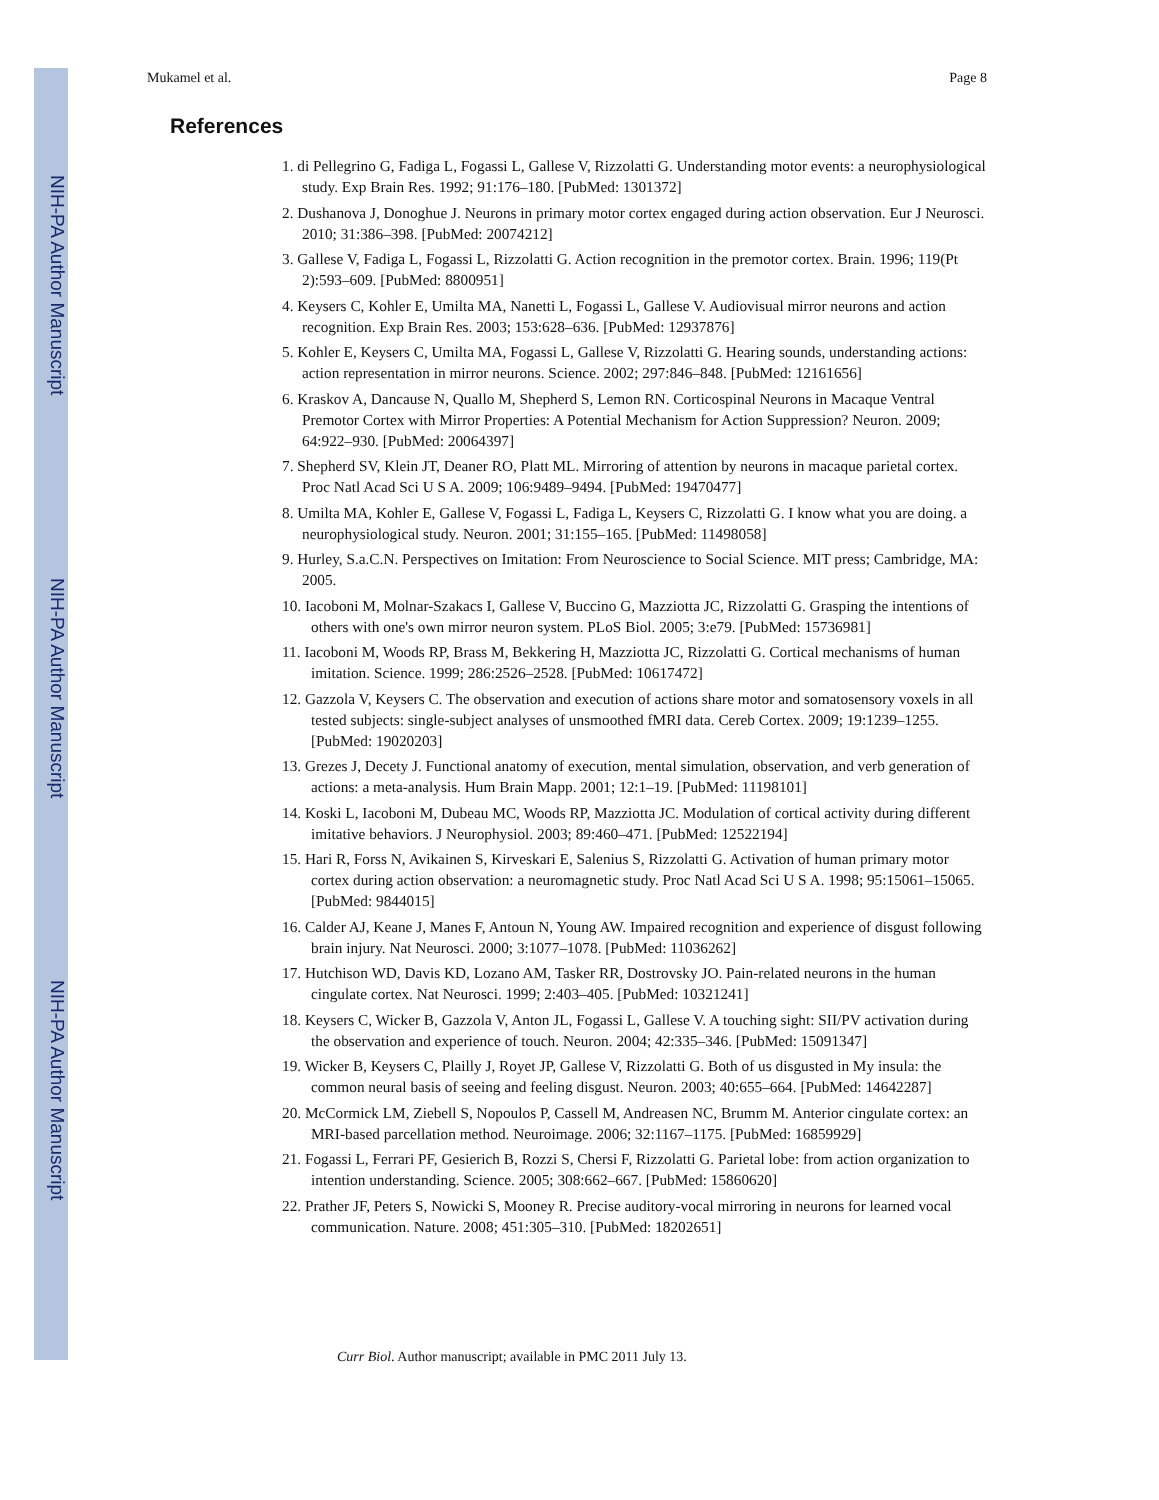NIH-PA Author Manuscript
NIH-PA Author Manuscript
NIH-PA Author Manuscript
Mukamel et al. Page 8
References
1. di Pellegrino G, Fadiga L, Fogassi L, Gallese V, Rizzolatti G. Understanding motor events: a neurophysiological study. Exp Brain Res. 1992; 91:176–180. [PubMed: 1301372]
2. Dushanova J, Donoghue J. Neurons in primary motor cortex engaged during action observation. Eur J Neurosci. 2010; 31:386–398. [PubMed: 20074212]
3. Gallese V, Fadiga L, Fogassi L, Rizzolatti G. Action recognition in the premotor cortex. Brain. 1996; 119(Pt 2):593–609. [PubMed: 8800951]
4. Keysers C, Kohler E, Umilta MA, Nanetti L, Fogassi L, Gallese V. Audiovisual mirror neurons and action recognition. Exp Brain Res. 2003; 153:628–636. [PubMed: 12937876]
5. Kohler E, Keysers C, Umilta MA, Fogassi L, Gallese V, Rizzolatti G. Hearing sounds, understanding actions: action representation in mirror neurons. Science. 2002; 297:846–848. [PubMed: 12161656]
6. Kraskov A, Dancause N, Quallo M, Shepherd S, Lemon RN. Corticospinal Neurons in Macaque Ventral Premotor Cortex with Mirror Properties: A Potential Mechanism for Action Suppression? Neuron. 2009; 64:922–930. [PubMed: 20064397]
7. Shepherd SV, Klein JT, Deaner RO, Platt ML. Mirroring of attention by neurons in macaque parietal cortex. Proc Natl Acad Sci U S A. 2009; 106:9489–9494. [PubMed: 19470477]
8. Umilta MA, Kohler E, Gallese V, Fogassi L, Fadiga L, Keysers C, Rizzolatti G. I know what you are doing. a neurophysiological study. Neuron. 2001; 31:155–165. [PubMed: 11498058]
9. Hurley, S.a.C.N. Perspectives on Imitation: From Neuroscience to Social Science. MIT press; Cambridge, MA: 2005.
10. Iacoboni M, Molnar-Szakacs I, Gallese V, Buccino G, Mazziotta JC, Rizzolatti G. Grasping the intentions of others with one's own mirror neuron system. PLoS Biol. 2005; 3:e79. [PubMed: 15736981]
11. Iacoboni M, Woods RP, Brass M, Bekkering H, Mazziotta JC, Rizzolatti G. Cortical mechanisms of human imitation. Science. 1999; 286:2526–2528. [PubMed: 10617472]
12. Gazzola V, Keysers C. The observation and execution of actions share motor and somatosensory voxels in all tested subjects: single-subject analyses of unsmoothed fMRI data. Cereb Cortex. 2009; 19:1239–1255. [PubMed: 19020203]
13. Grezes J, Decety J. Functional anatomy of execution, mental simulation, observation, and verb generation of actions: a meta-analysis. Hum Brain Mapp. 2001; 12:1–19. [PubMed: 11198101]
14. Koski L, Iacoboni M, Dubeau MC, Woods RP, Mazziotta JC. Modulation of cortical activity during different imitative behaviors. J Neurophysiol. 2003; 89:460–471. [PubMed: 12522194]
15. Hari R, Forss N, Avikainen S, Kirveskari E, Salenius S, Rizzolatti G. Activation of human primary motor cortex during action observation: a neuromagnetic study. Proc Natl Acad Sci U S A. 1998; 95:15061–15065. [PubMed: 9844015]
16. Calder AJ, Keane J, Manes F, Antoun N, Young AW. Impaired recognition and experience of disgust following brain injury. Nat Neurosci. 2000; 3:1077–1078. [PubMed: 11036262]
17. Hutchison WD, Davis KD, Lozano AM, Tasker RR, Dostrovsky JO. Pain-related neurons in the human cingulate cortex. Nat Neurosci. 1999; 2:403–405. [PubMed: 10321241]
18. Keysers C, Wicker B, Gazzola V, Anton JL, Fogassi L, Gallese V. A touching sight: SII/PV activation during the observation and experience of touch. Neuron. 2004; 42:335–346. [PubMed: 15091347]
19. Wicker B, Keysers C, Plailly J, Royet JP, Gallese V, Rizzolatti G. Both of us disgusted in My insula: the common neural basis of seeing and feeling disgust. Neuron. 2003; 40:655–664. [PubMed: 14642287]
20. McCormick LM, Ziebell S, Nopoulos P, Cassell M, Andreasen NC, Brumm M. Anterior cingulate cortex: an MRI-based parcellation method. Neuroimage. 2006; 32:1167–1175. [PubMed: 16859929]
21. Fogassi L, Ferrari PF, Gesierich B, Rozzi S, Chersi F, Rizzolatti G. Parietal lobe: from action organization to intention understanding. Science. 2005; 308:662–667. [PubMed: 15860620]
22. Prather JF, Peters S, Nowicki S, Mooney R. Precise auditory-vocal mirroring in neurons for learned vocal communication. Nature. 2008; 451:305–310. [PubMed: 18202651]
Curr Biol. Author manuscript; available in PMC 2011 July 13.